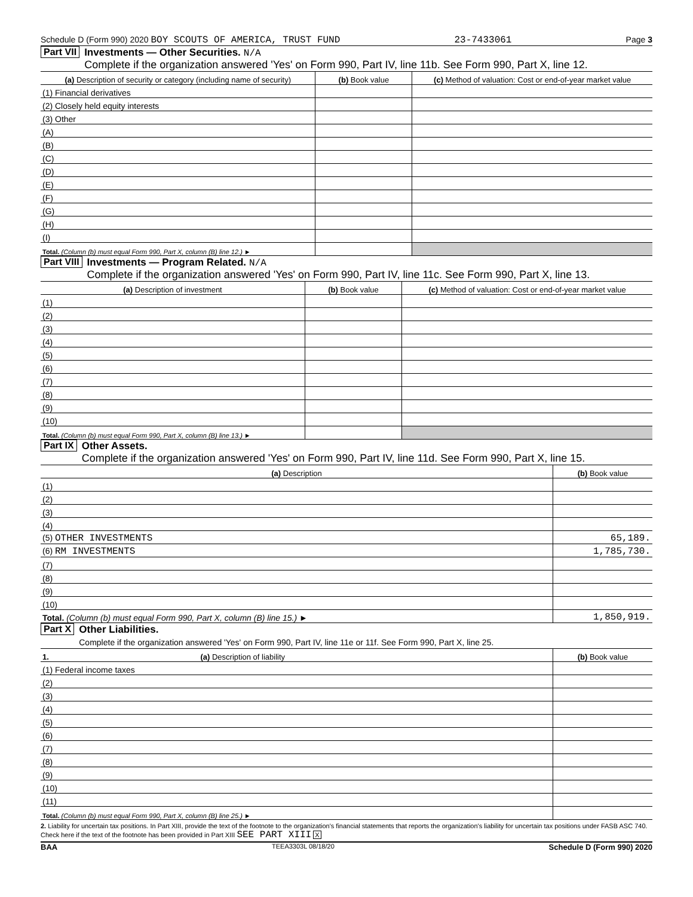Schedule D (Form 990) 2020 BOY SCOUTS OF AMERICA, TRUST FUND 23-7433061 Page 3
Part VII Investments — Other Securities. N/A
Complete if the organization answered 'Yes' on Form 990, Part IV, line 11b. See Form 990, Part X, line 12.
| (a) Description of security or category (including name of security) | (b) Book value | (c) Method of valuation: Cost or end-of-year market value |
| --- | --- | --- |
| (1) Financial derivatives | | |
| (2) Closely held equity interests | | |
| (3) Other | | |
| (A) | | |
| (B) | | |
| (C) | | |
| (D) | | |
| (E) | | |
| (F) | | |
| (G) | | |
| (H) | | |
| (I) | | |
| Total. (Column (b) must equal Form 990, Part X, column (B) line 12.) ► | | |
Part VIII Investments — Program Related. N/A
Complete if the organization answered 'Yes' on Form 990, Part IV, line 11c. See Form 990, Part X, line 13.
| (a) Description of investment | (b) Book value | (c) Method of valuation: Cost or end-of-year market value |
| --- | --- | --- |
| (1) | | |
| (2) | | |
| (3) | | |
| (4) | | |
| (5) | | |
| (6) | | |
| (7) | | |
| (8) | | |
| (9) | | |
| (10) | | |
| Total. (Column (b) must equal Form 990, Part X, column (B) line 13.) ► | | |
Part IX Other Assets.
Complete if the organization answered 'Yes' on Form 990, Part IV, line 11d. See Form 990, Part X, line 15.
| (a) Description | (b) Book value |
| --- | --- |
| (1) | |
| (2) | |
| (3) | |
| (4) | |
| (5) OTHER INVESTMENTS | 65,189. |
| (6) RM INVESTMENTS | 1,785,730. |
| (7) | |
| (8) | |
| (9) | |
| (10) | |
| Total. (Column (b) must equal Form 990, Part X, column (B) line 15.) ► | 1,850,919. |
Part X Other Liabilities.
Complete if the organization answered 'Yes' on Form 990, Part IV, line 11e or 11f. See Form 990, Part X, line 25.
| 1. (a) Description of liability | (b) Book value |
| --- | --- |
| (1) Federal income taxes | |
| (2) | |
| (3) | |
| (4) | |
| (5) | |
| (6) | |
| (7) | |
| (8) | |
| (9) | |
| (10) | |
| (11) | |
| Total. (Column (b) must equal Form 990, Part X, column (B) line 25.) ► | |
2. Liability for uncertain tax positions. In Part XIII, provide the text of the footnote to the organization's financial statements that reports the organization's liability for uncertain tax positions under FASB ASC 740. Check here if the text of the footnote has been provided in Part XIII SEE PART XIII X
BAA TEEA3303L 08/18/20 Schedule D (Form 990) 2020